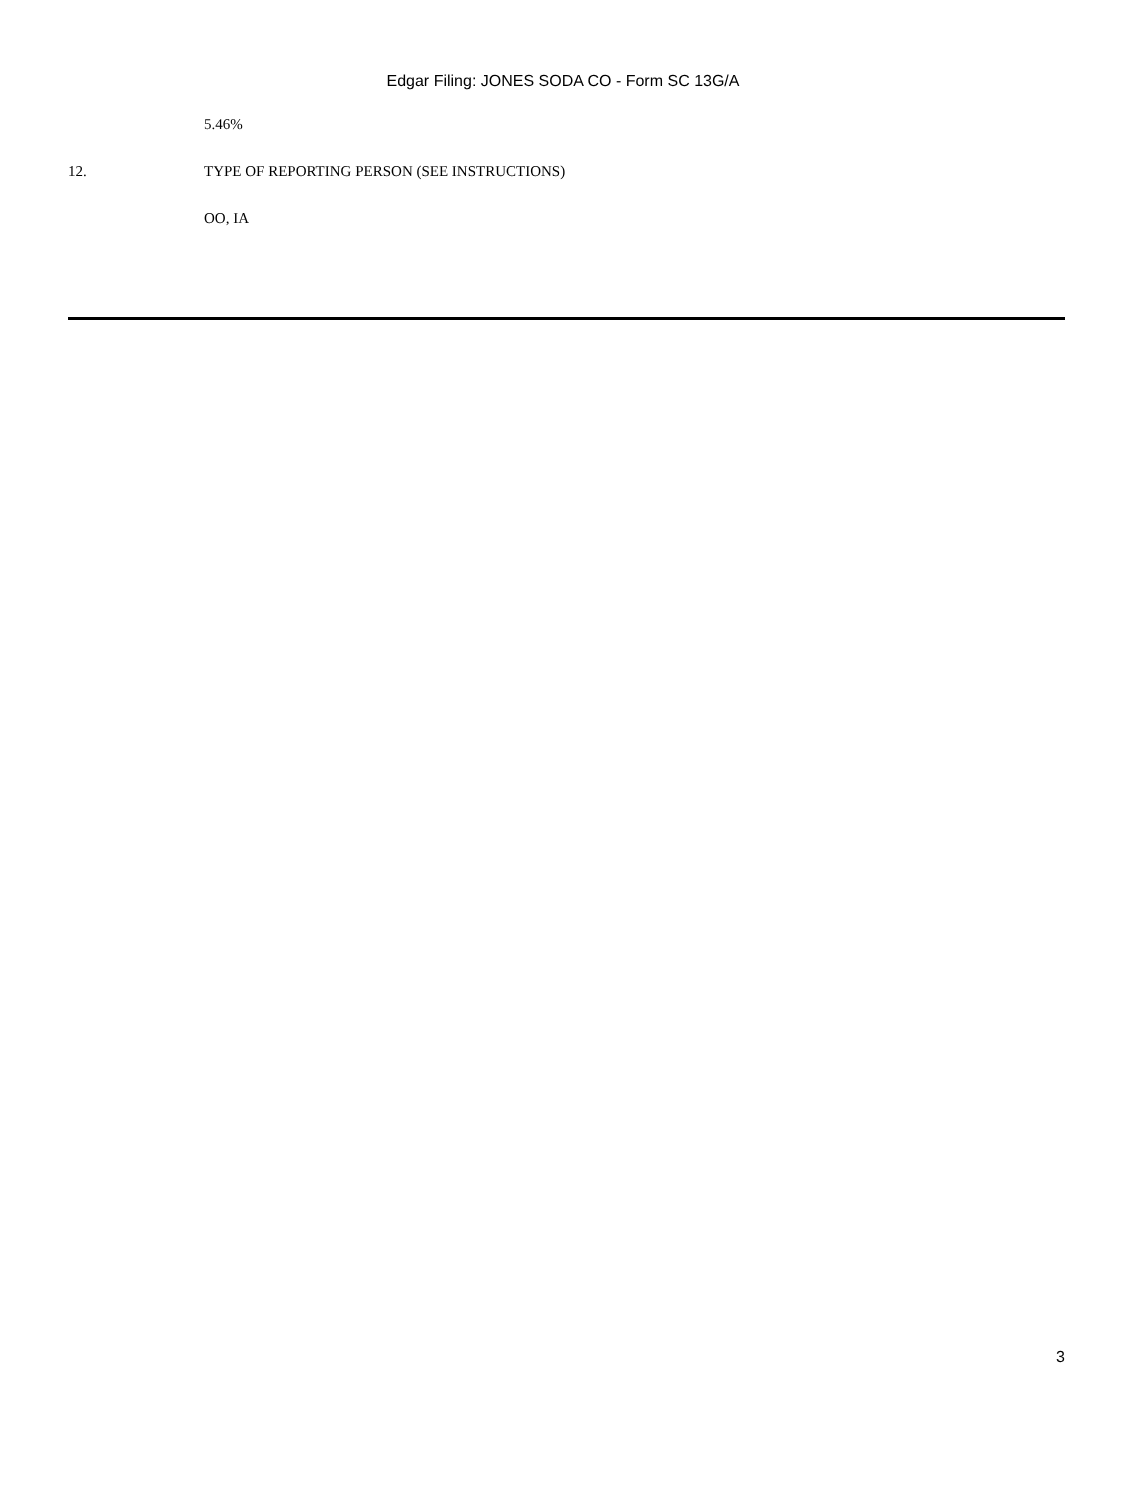Edgar Filing: JONES SODA CO - Form SC 13G/A
5.46%
12. TYPE OF REPORTING PERSON (SEE INSTRUCTIONS)
OO, IA
3